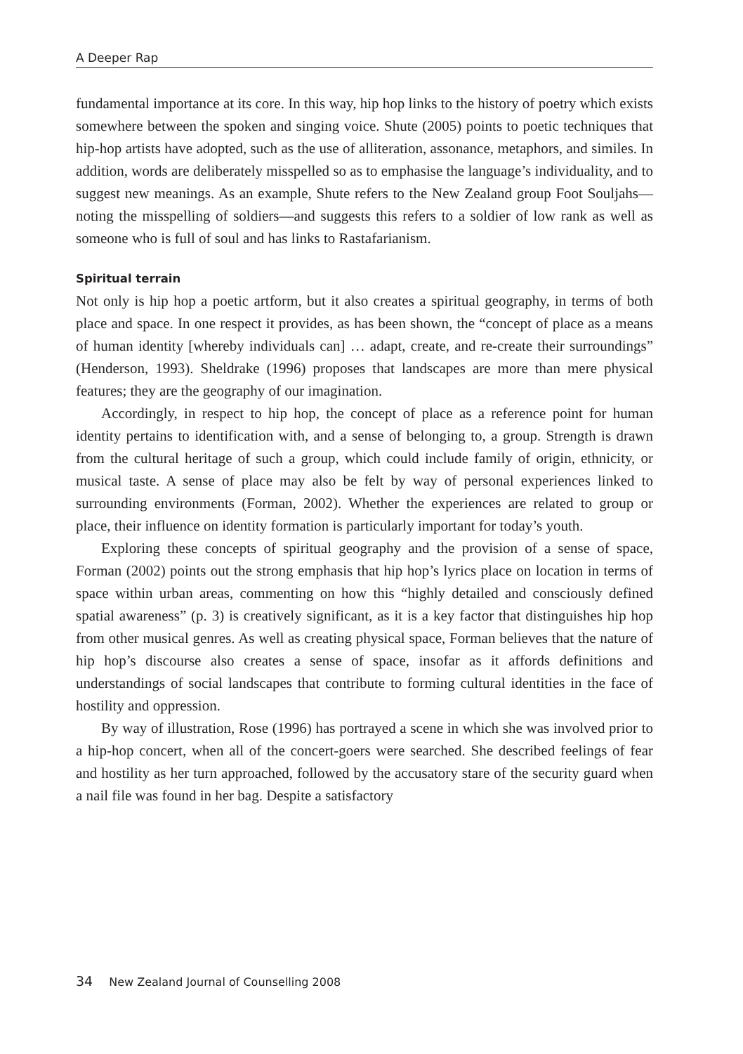A Deeper Rap
fundamental importance at its core. In this way, hip hop links to the history of poetry which exists somewhere between the spoken and singing voice. Shute (2005) points to poetic techniques that hip-hop artists have adopted, such as the use of alliteration, assonance, metaphors, and similes. In addition, words are deliberately misspelled so as to emphasise the language’s individuality, and to suggest new meanings. As an example, Shute refers to the New Zealand group Foot Souljahs—noting the misspelling of soldiers—and suggests this refers to a soldier of low rank as well as someone who is full of soul and has links to Rastafarianism.
Spiritual terrain
Not only is hip hop a poetic artform, but it also creates a spiritual geography, in terms of both place and space. In one respect it provides, as has been shown, the “concept of place as a means of human identity [whereby individuals can] … adapt, create, and re-create their surroundings” (Henderson, 1993). Sheldrake (1996) proposes that landscapes are more than mere physical features; they are the geography of our imagination.
Accordingly, in respect to hip hop, the concept of place as a reference point for human identity pertains to identification with, and a sense of belonging to, a group. Strength is drawn from the cultural heritage of such a group, which could include family of origin, ethnicity, or musical taste. A sense of place may also be felt by way of personal experiences linked to surrounding environments (Forman, 2002). Whether the experiences are related to group or place, their influence on identity formation is particularly important for today’s youth.
Exploring these concepts of spiritual geography and the provision of a sense of space, Forman (2002) points out the strong emphasis that hip hop’s lyrics place on location in terms of space within urban areas, commenting on how this “highly detailed and consciously defined spatial awareness” (p. 3) is creatively significant, as it is a key factor that distinguishes hip hop from other musical genres. As well as creating physical space, Forman believes that the nature of hip hop’s discourse also creates a sense of space, insofar as it affords definitions and understandings of social landscapes that contribute to forming cultural identities in the face of hostility and oppression.
By way of illustration, Rose (1996) has portrayed a scene in which she was involved prior to a hip-hop concert, when all of the concert-goers were searched. She described feelings of fear and hostility as her turn approached, followed by the accusatory stare of the security guard when a nail file was found in her bag. Despite a satisfactory
34 New Zealand Journal of Counselling 2008